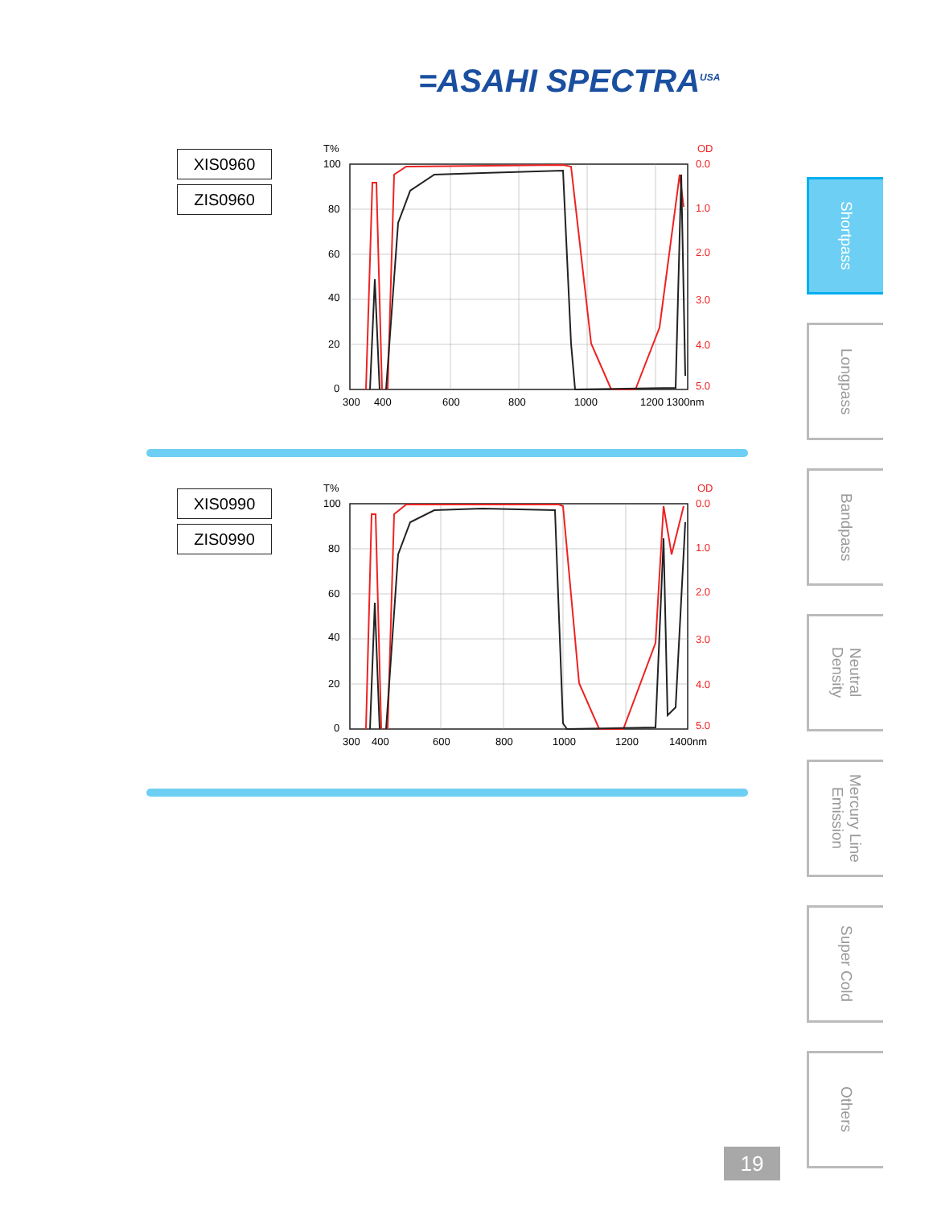=ASAHI SPECTRA<sup>USA</sup>
XIS0960
ZIS0960
T%
OD
100
80
60
40
20
0
0.0
1.0
2.0
3.0
4.0
5.0
300
400
600
800
1000
1200 1300nm
XIS0990
ZIS0990
T%
OD
100
80
60
40
20
0
0.0
1.0
2.0
3.0
4.0
5.0
300
400
600
800
1000
1200
1400nm
Shortpass
Longpass
Bandpass
Neutral
Density
Mercury Line
Emission
Super Cold
Others
19